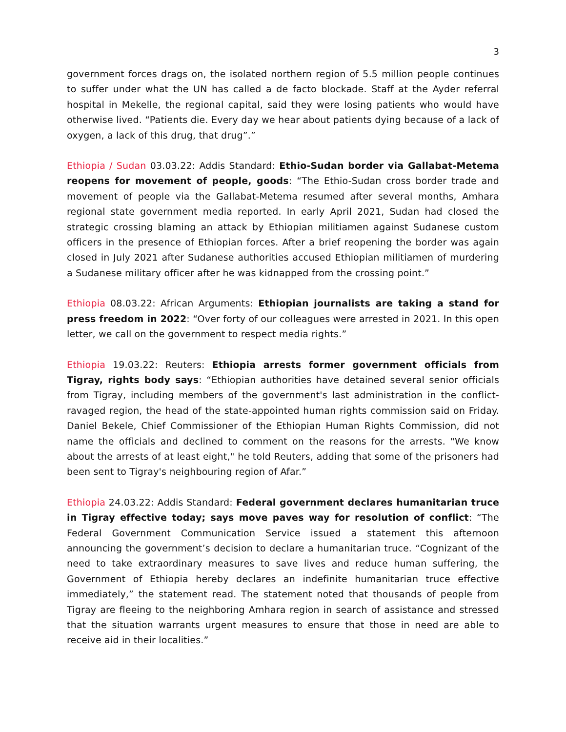3
government forces drags on, the isolated northern region of 5.5 million people continues to suffer under what the UN has called a de facto blockade. Staff at the Ayder referral hospital in Mekelle, the regional capital, said they were losing patients who would have otherwise lived. “Patients die. Every day we hear about patients dying because of a lack of oxygen, a lack of this drug, that drug”.”
Ethiopia / Sudan 03.03.22: Addis Standard: Ethio-Sudan border via Gallabat-Metema reopens for movement of people, goods: “The Ethio-Sudan cross border trade and movement of people via the Gallabat-Metema resumed after several months, Amhara regional state government media reported. In early April 2021, Sudan had closed the strategic crossing blaming an attack by Ethiopian militiamen against Sudanese custom officers in the presence of Ethiopian forces. After a brief reopening the border was again closed in July 2021 after Sudanese authorities accused Ethiopian militiamen of murdering a Sudanese military officer after he was kidnapped from the crossing point.”
Ethiopia 08.03.22: African Arguments: Ethiopian journalists are taking a stand for press freedom in 2022: “Over forty of our colleagues were arrested in 2021. In this open letter, we call on the government to respect media rights.”
Ethiopia 19.03.22: Reuters: Ethiopia arrests former government officials from Tigray, rights body says: “Ethiopian authorities have detained several senior officials from Tigray, including members of the government's last administration in the conflict-ravaged region, the head of the state-appointed human rights commission said on Friday. Daniel Bekele, Chief Commissioner of the Ethiopian Human Rights Commission, did not name the officials and declined to comment on the reasons for the arrests. "We know about the arrests of at least eight," he told Reuters, adding that some of the prisoners had been sent to Tigray's neighbouring region of Afar.”
Ethiopia 24.03.22: Addis Standard: Federal government declares humanitarian truce in Tigray effective today; says move paves way for resolution of conflict: “The Federal Government Communication Service issued a statement this afternoon announcing the government’s decision to declare a humanitarian truce. “Cognizant of the need to take extraordinary measures to save lives and reduce human suffering, the Government of Ethiopia hereby declares an indefinite humanitarian truce effective immediately,” the statement read. The statement noted that thousands of people from Tigray are fleeing to the neighboring Amhara region in search of assistance and stressed that the situation warrants urgent measures to ensure that those in need are able to receive aid in their localities.”